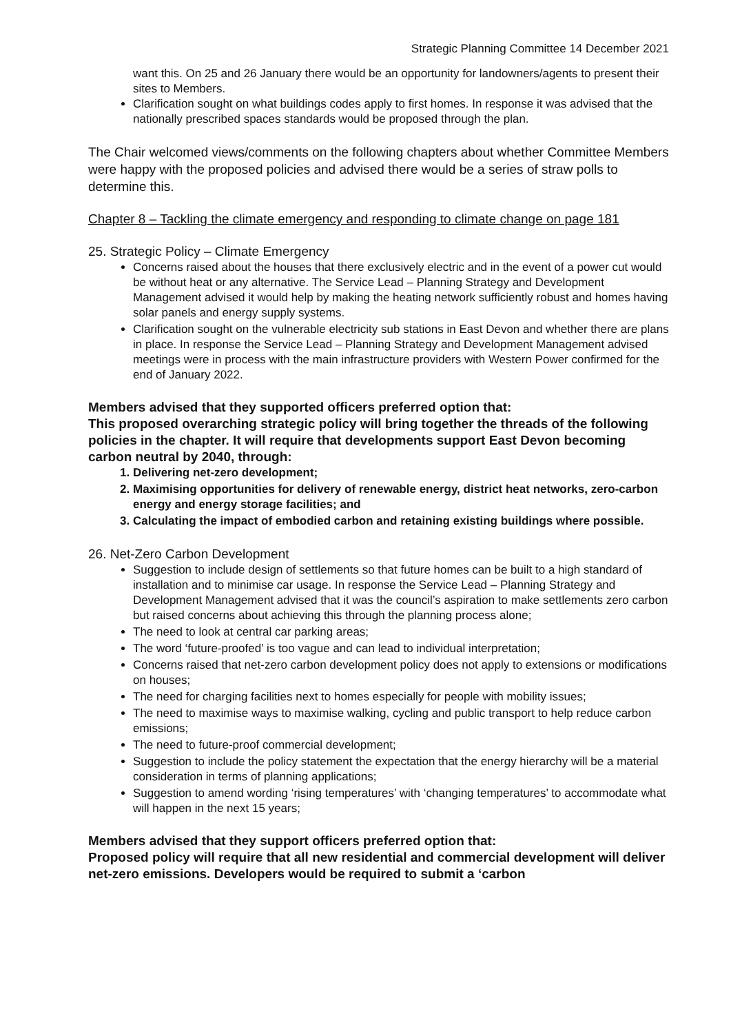Strategic Planning Committee 14 December 2021
want this. On 25 and 26 January there would be an opportunity for landowners/agents to present their sites to Members.
Clarification sought on what buildings codes apply to first homes. In response it was advised that the nationally prescribed spaces standards would be proposed through the plan.
The Chair welcomed views/comments on the following chapters about whether Committee Members were happy with the proposed policies and advised there would be a series of straw polls to determine this.
Chapter 8 – Tackling the climate emergency and responding to climate change on page 181
25. Strategic Policy – Climate Emergency
Concerns raised about the houses that there exclusively electric and in the event of a power cut would be without heat or any alternative. The Service Lead – Planning Strategy and Development Management advised it would help by making the heating network sufficiently robust and homes having solar panels and energy supply systems.
Clarification sought on the vulnerable electricity sub stations in East Devon and whether there are plans in place. In response the Service Lead – Planning Strategy and Development Management advised meetings were in process with the main infrastructure providers with Western Power confirmed for the end of January 2022.
Members advised that they supported officers preferred option that:
This proposed overarching strategic policy will bring together the threads of the following policies in the chapter. It will require that developments support East Devon becoming carbon neutral by 2040, through:
1. Delivering net-zero development;
2. Maximising opportunities for delivery of renewable energy, district heat networks, zero-carbon energy and energy storage facilities; and
3. Calculating the impact of embodied carbon and retaining existing buildings where possible.
26. Net-Zero Carbon Development
Suggestion to include design of settlements so that future homes can be built to a high standard of installation and to minimise car usage. In response the Service Lead – Planning Strategy and Development Management advised that it was the council’s aspiration to make settlements zero carbon but raised concerns about achieving this through the planning process alone;
The need to look at central car parking areas;
The word ‘future-proofed’ is too vague and can lead to individual interpretation;
Concerns raised that net-zero carbon development policy does not apply to extensions or modifications on houses;
The need for charging facilities next to homes especially for people with mobility issues;
The need to maximise ways to maximise walking, cycling and public transport to help reduce carbon emissions;
The need to future-proof commercial development;
Suggestion to include the policy statement the expectation that the energy hierarchy will be a material consideration in terms of planning applications;
Suggestion to amend wording ‘rising temperatures’ with ‘changing temperatures’ to accommodate what will happen in the next 15 years;
Members advised that they support officers preferred option that:
Proposed policy will require that all new residential and commercial development will deliver net-zero emissions. Developers would be required to submit a ‘carbon